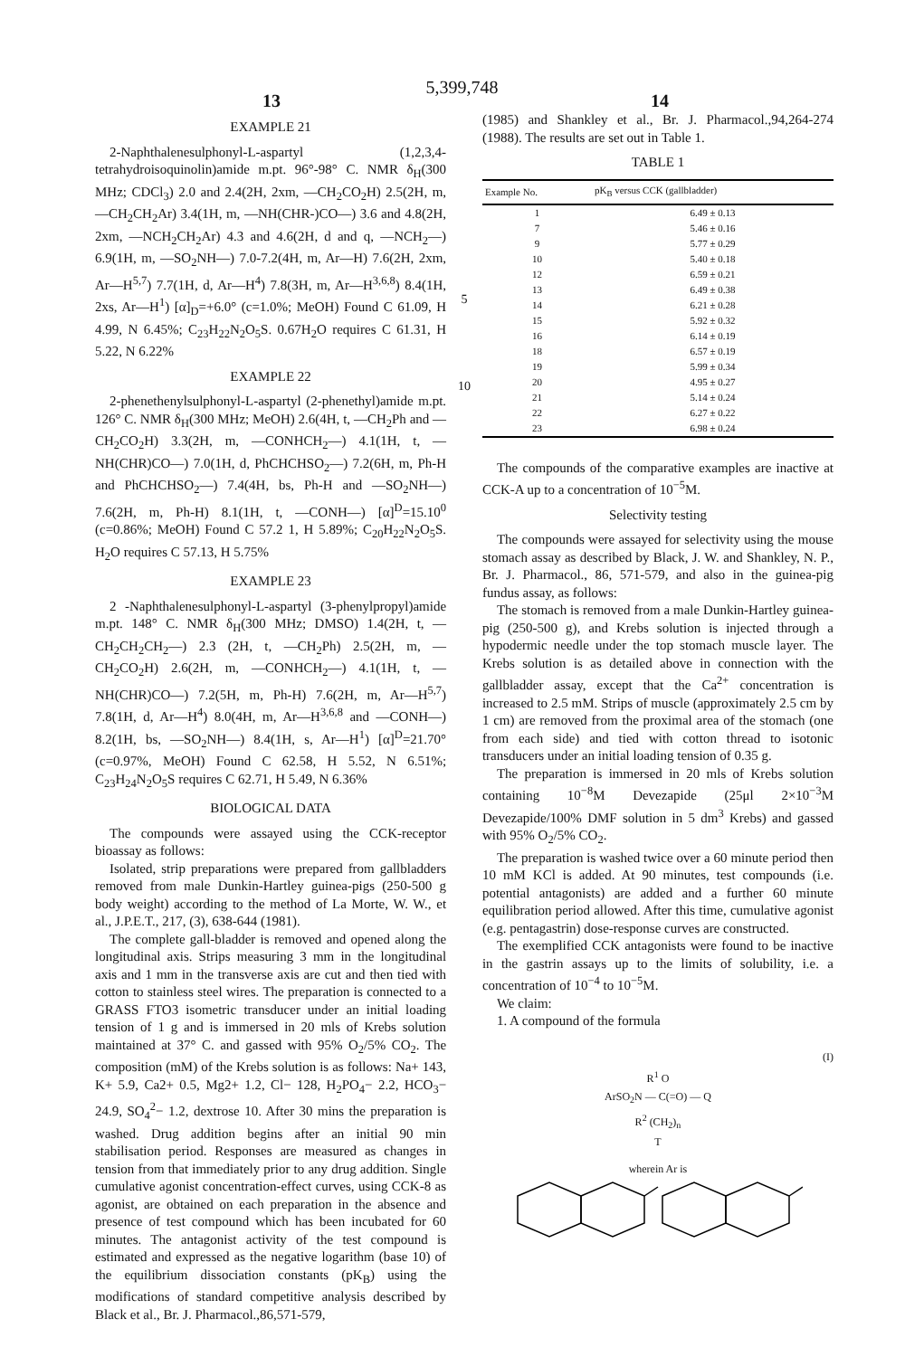5,399,748
13 14
EXAMPLE 21
2-Naphthalenesulphonyl-L-aspartyl (1,2,3,4-tetrahydroisoquinolin)amide m.pt. 96°-98° C. NMR δ<sub>H</sub>(300 MHz; CDCl<sub>3</sub>) 2.0 and 2.4(2H, 2xm, —CH<sub>2</sub>CO<sub>2</sub>H) 2.5(2H, m, —CH<sub>2</sub>CH<sub>2</sub>Ar) 3.4(1H, m, —NH(CHR-)CO—) 3.6 and 4.8(2H, 2xm, —NCH<sub>2</sub>CH<sub>2</sub>Ar) 4.3 and 4.6(2H, d and q, —NCH<sub>2</sub>—) 6.9(1H, m, —SO<sub>2</sub>NH—) 7.0-7.2(4H, m, Ar—H) 7.6(2H, 2xm, Ar—H<sup>5,7</sup>) 7.7(1H, d, Ar—H<sup>4</sup>) 7.8(3H, m, Ar—H<sup>3,6,8</sup>) 8.4(1H, 2xs, Ar—H<sup>1</sup>) [α]<sub>D</sub>=+6.0° (c=1.0%; MeOH) Found C 61.09, H 4.99, N 6.45%; C<sub>23</sub>H<sub>22</sub>N<sub>2</sub>O<sub>5</sub>S. 0.67H<sub>2</sub>O requires C 61.31, H 5.22, N 6.22%
EXAMPLE 22
2-phenethenylsulphonyl-L-aspartyl (2-phenethyl)amide m.pt. 126° C. NMR δ<sub>H</sub>(300 MHz; MeOH) 2.6(4H, t, —CH<sub>2</sub>Ph and —CH<sub>2</sub>CO<sub>2</sub>H) 3.3(2H, m, —CONHCH<sub>2</sub>—) 4.1(1H, t, —NH(CHR)CO—) 7.0(1H, d, PhCHCHSO<sub>2</sub>—) 7.2(6H, m, Ph-H and PhCHCHSO<sub>2</sub>—) 7.4(4H, bs, Ph-H and —SO<sub>2</sub>NH—) 7.6(2H, m, Ph-H) 8.1(1H, t, —CONH—) [α]<sup>D</sup>=15.10<sup>0</sup> (c=0.86%; MeOH) Found C 57.2 1, H 5.89%; C<sub>20</sub>H<sub>22</sub>N<sub>2</sub>O<sub>5</sub>S. H<sub>2</sub>O requires C 57.13, H 5.75%
EXAMPLE 23
2 -Naphthalenesulphonyl-L-aspartyl (3-phenylpropyl)amide m.pt. 148° C. NMR δ<sub>H</sub>(300 MHz; DMSO) 1.4(2H, t, —CH<sub>2</sub>CH<sub>2</sub>CH<sub>2</sub>—) 2.3 (2H, t, —CH<sub>2</sub>Ph) 2.5(2H, m, —CH<sub>2</sub>CO<sub>2</sub>H) 2.6(2H, m, —CONHCH<sub>2</sub>—) 4.1(1H, t, —NH(CHR)CO—) 7.2(5H, m, Ph-H) 7.6(2H, m, Ar—H<sup>5,7</sup>) 7.8(1H, d, Ar—H<sup>4</sup>) 8.0(4H, m, Ar—H<sup>3,6,8</sup> and —CONH—) 8.2(1H, bs, —SO<sub>2</sub>NH—) 8.4(1H, s, Ar—H<sup>1</sup>) [α]<sup>D</sup>=21.70° (c=0.97%, MeOH) Found C 62.58, H 5.52, N 6.51%; C<sub>23</sub>H<sub>24</sub>N<sub>2</sub>O<sub>5</sub>S requires C 62.71, H 5.49, N 6.36%
BIOLOGICAL DATA
The compounds were assayed using the CCK-receptor bioassay as follows:
Isolated, strip preparations were prepared from gallbladders removed from male Dunkin-Hartley guinea-pigs (250-500 g body weight) according to the method of La Morte, W. W., et al., J.P.E.T., 217, (3), 638-644 (1981).
The complete gall-bladder is removed and opened along the longitudinal axis. Strips measuring 3 mm in the longitudinal axis and 1 mm in the transverse axis are cut and then tied with cotton to stainless steel wires. The preparation is connected to a GRASS FTO3 isometric transducer under an initial loading tension of 1 g and is immersed in 20 mls of Krebs solution maintained at 37° C. and gassed with 95% O<sub>2</sub>/5% CO<sub>2</sub>. The composition (mM) of the Krebs solution is as follows: Na+ 143, K+ 5.9, Ca2+ 0.5, Mg2+ 1.2, Cl− 128, H<sub>2</sub>PO<sub>4</sub>− 2.2, HCO<sub>3</sub>− 24.9, SO<sub>4</sub><sup>2</sup>− 1.2, dextrose 10. After 30 mins the preparation is washed. Drug addition begins after an initial 90 min stabilisation period. Responses are measured as changes in tension from that immediately prior to any drug addition. Single cumulative agonist concentration-effect curves, using CCK-8 as agonist, are obtained on each preparation in the absence and presence of test compound which has been incubated for 60 minutes. The antagonist activity of the test compound is estimated and expressed as the negative logarithm (base 10) of the equilibrium dissociation constants (pK<sub>B</sub>) using the modifications of standard competitive analysis described by Black et al., Br. J. Pharmacol.,86,571-579,
5
10
(1985) and Shankley et al., Br. J. Pharmacol.,94,264-274 (1988). The results are set out in Table 1.
TABLE 1
| Example No. | pK<sub>B</sub> versus CCK (gallbladder) |
| --- | --- |
| 1 | 6.49 ± 0.13 |
| 7 | 5.46 ± 0.16 |
| 9 | 5.77 ± 0.29 |
| 10 | 5.40 ± 0.18 |
| 12 | 6.59 ± 0.21 |
| 13 | 6.49 ± 0.38 |
| 14 | 6.21 ± 0.28 |
| 15 | 5.92 ± 0.32 |
| 16 | 6.14 ± 0.19 |
| 18 | 6.57 ± 0.19 |
| 19 | 5.99 ± 0.34 |
| 20 | 4.95 ± 0.27 |
| 21 | 5.14 ± 0.24 |
| 22 | 6.27 ± 0.22 |
| 23 | 6.98 ± 0.24 |
The compounds of the comparative examples are inactive at CCK-A up to a concentration of 10<sup>−5</sup>M.
Selectivity testing
The compounds were assayed for selectivity using the mouse stomach assay as described by Black, J. W. and Shankley, N. P., Br. J. Pharmacol., 86, 571-579, and also in the guinea-pig fundus assay, as follows:
The stomach is removed from a male Dunkin-Hartley guinea-pig (250-500 g), and Krebs solution is injected through a hypodermic needle under the top stomach muscle layer. The Krebs solution is as detailed above in connection with the gallbladder assay, except that the Ca<sup>2+</sup> concentration is increased to 2.5 mM. Strips of muscle (approximately 2.5 cm by 1 cm) are removed from the proximal area of the stomach (one from each side) and tied with cotton thread to isotonic transducers under an initial loading tension of 0.35 g.
The preparation is immersed in 20 mls of Krebs solution containing 10<sup>−8</sup>M Devezapide (25μl 2×10<sup>−3</sup>M Devezapide/100% DMF solution in 5 dm<sup>3</sup> Krebs) and gassed with 95% O<sub>2</sub>/5% CO<sub>2</sub>.
The preparation is washed twice over a 60 minute period then 10 mM KCl is added. At 90 minutes, test compounds (i.e. potential antagonists) are added and a further 60 minute equilibration period allowed. After this time, cumulative agonist (e.g. pentagastrin) dose-response curves are constructed.
The exemplified CCK antagonists were found to be inactive in the gastrin assays up to the limits of solubility, i.e. a concentration of 10<sup>−4</sup> to 10<sup>−5</sup>M.
We claim:
1. A compound of the formula
(I)
R<sup>1</sup> O
ArSO<sub>2</sub>N — C(=O) — Q
R<sup>2</sup> (CH<sub>2</sub>)<sub>n</sub>
T
wherein Ar is